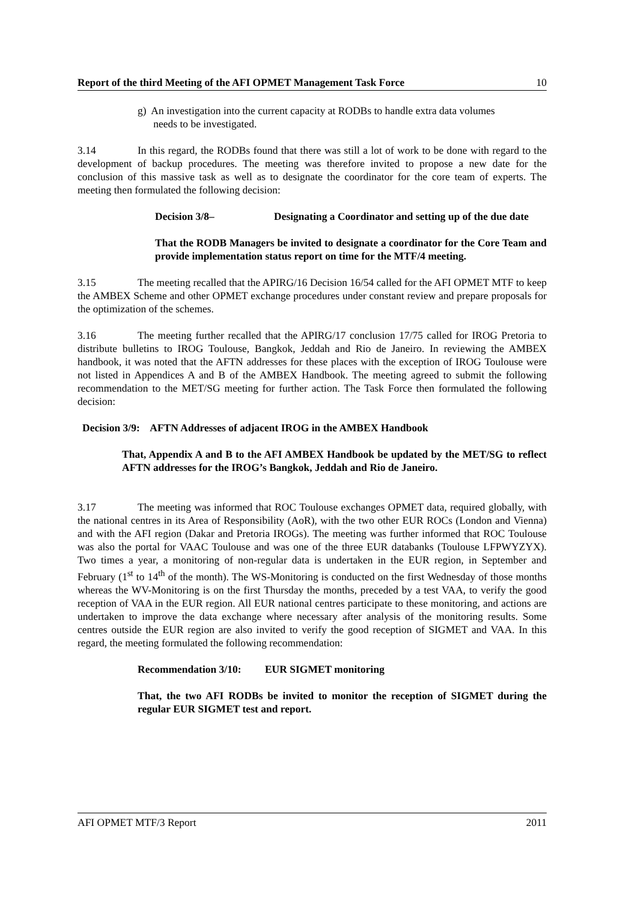Report of the third Meeting of the AFI OPMET Management Task Force 10
g) An investigation into the current capacity at RODBs to handle extra data volumes
needs to be investigated.
3.14 In this regard, the RODBs found that there was still a lot of work to be done with regard to the development of backup procedures. The meeting was therefore invited to propose a new date for the conclusion of this massive task as well as to designate the coordinator for the core team of experts. The meeting then formulated the following decision:
Decision 3/8– Designating a Coordinator and setting up of the due date
That the RODB Managers be invited to designate a coordinator for the Core Team and provide implementation status report on time for the MTF/4 meeting.
3.15 The meeting recalled that the APIRG/16 Decision 16/54 called for the AFI OPMET MTF to keep the AMBEX Scheme and other OPMET exchange procedures under constant review and prepare proposals for the optimization of the schemes.
3.16 The meeting further recalled that the APIRG/17 conclusion 17/75 called for IROG Pretoria to distribute bulletins to IROG Toulouse, Bangkok, Jeddah and Rio de Janeiro. In reviewing the AMBEX handbook, it was noted that the AFTN addresses for these places with the exception of IROG Toulouse were not listed in Appendices A and B of the AMBEX Handbook. The meeting agreed to submit the following recommendation to the MET/SG meeting for further action. The Task Force then formulated the following decision:
Decision 3/9: AFTN Addresses of adjacent IROG in the AMBEX Handbook
That, Appendix A and B to the AFI AMBEX Handbook be updated by the MET/SG to reflect AFTN addresses for the IROG’s Bangkok, Jeddah and Rio de Janeiro.
3.17 The meeting was informed that ROC Toulouse exchanges OPMET data, required globally, with the national centres in its Area of Responsibility (AoR), with the two other EUR ROCs (London and Vienna) and with the AFI region (Dakar and Pretoria IROGs). The meeting was further informed that ROC Toulouse was also the portal for VAAC Toulouse and was one of the three EUR databanks (Toulouse LFPWYZYX). Two times a year, a monitoring of non-regular data is undertaken in the EUR region, in September and February (1<sup>st</sup> to 14<sup>th</sup> of the month). The WS-Monitoring is conducted on the first Wednesday of those months whereas the WV-Monitoring is on the first Thursday the months, preceded by a test VAA, to verify the good reception of VAA in the EUR region. All EUR national centres participate to these monitoring, and actions are undertaken to improve the data exchange where necessary after analysis of the monitoring results. Some centres outside the EUR region are also invited to verify the good reception of SIGMET and VAA. In this regard, the meeting formulated the following recommendation:
Recommendation 3/10: EUR SIGMET monitoring
That, the two AFI RODBs be invited to monitor the reception of SIGMET during the regular EUR SIGMET test and report.
AFI OPMET MTF/3 Report 2011